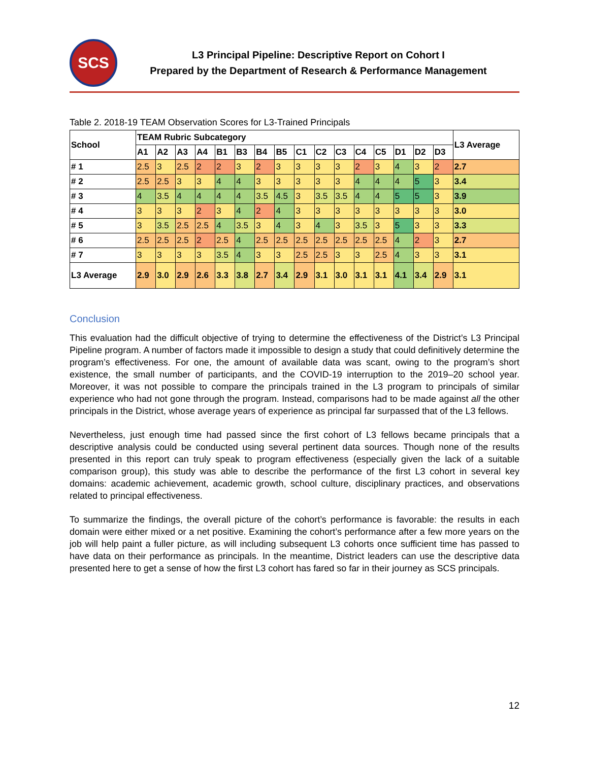SCS
L3 Principal Pipeline: Descriptive Report on Cohort I
Prepared by the Department of Research & Performance Management
Table 2. 2018-19 TEAM Observation Scores for L3-Trained Principals
| School | TEAM Rubric Subcategory | | | | | | | | | | | | | | | | L3 Average |
| --- | --- | --- | --- | --- | --- | --- | --- | --- | --- | --- | --- | --- | --- | --- | --- | --- | --- |
| | A1 | A2 | A3 | A4 | B1 | B3 | B4 | B5 | C1 | C2 | C3 | C4 | C5 | D1 | D2 | D3 | |
| # 1 | 2.5 | 3 | 2.5 | 2 | 2 | 3 | 2 | 3 | 3 | 3 | 3 | 2 | 3 | 4 | 3 | 2 | 2.7 |
| # 2 | 2.5 | 2.5 | 3 | 3 | 4 | 4 | 3 | 3 | 3 | 3 | 3 | 4 | 4 | 4 | 5 | 3 | 3.4 |
| # 3 | 4 | 3.5 | 4 | 4 | 4 | 4 | 3.5 | 4.5 | 3 | 3.5 | 3.5 | 4 | 4 | 5 | 5 | 3 | 3.9 |
| # 4 | 3 | 3 | 3 | 2 | 3 | 4 | 2 | 4 | 3 | 3 | 3 | 3 | 3 | 3 | 3 | 3 | 3.0 |
| # 5 | 3 | 3.5 | 2.5 | 2.5 | 4 | 3.5 | 3 | 4 | 3 | 4 | 3 | 3.5 | 3 | 5 | 3 | 3 | 3.3 |
| # 6 | 2.5 | 2.5 | 2.5 | 2 | 2.5 | 4 | 2.5 | 2.5 | 2.5 | 2.5 | 2.5 | 2.5 | 2.5 | 4 | 2 | 3 | 2.7 |
| # 7 | 3 | 3 | 3 | 3 | 3.5 | 4 | 3 | 3 | 2.5 | 2.5 | 3 | 3 | 2.5 | 4 | 3 | 3 | 3.1 |
| L3 Average | 2.9 | 3.0 | 2.9 | 2.6 | 3.3 | 3.8 | 2.7 | 3.4 | 2.9 | 3.1 | 3.0 | 3.1 | 3.1 | 4.1 | 3.4 | 2.9 | 3.1 |
Conclusion
This evaluation had the difficult objective of trying to determine the effectiveness of the District’s L3 Principal Pipeline program. A number of factors made it impossible to design a study that could definitively determine the program’s effectiveness. For one, the amount of available data was scant, owing to the program’s short existence, the small number of participants, and the COVID-19 interruption to the 2019–20 school year. Moreover, it was not possible to compare the principals trained in the L3 program to principals of similar experience who had not gone through the program. Instead, comparisons had to be made against all the other principals in the District, whose average years of experience as principal far surpassed that of the L3 fellows.
Nevertheless, just enough time had passed since the first cohort of L3 fellows became principals that a descriptive analysis could be conducted using several pertinent data sources. Though none of the results presented in this report can truly speak to program effectiveness (especially given the lack of a suitable comparison group), this study was able to describe the performance of the first L3 cohort in several key domains: academic achievement, academic growth, school culture, disciplinary practices, and observations related to principal effectiveness.
To summarize the findings, the overall picture of the cohort’s performance is favorable: the results in each domain were either mixed or a net positive. Examining the cohort’s performance after a few more years on the job will help paint a fuller picture, as will including subsequent L3 cohorts once sufficient time has passed to have data on their performance as principals. In the meantime, District leaders can use the descriptive data presented here to get a sense of how the first L3 cohort has fared so far in their journey as SCS principals.
12